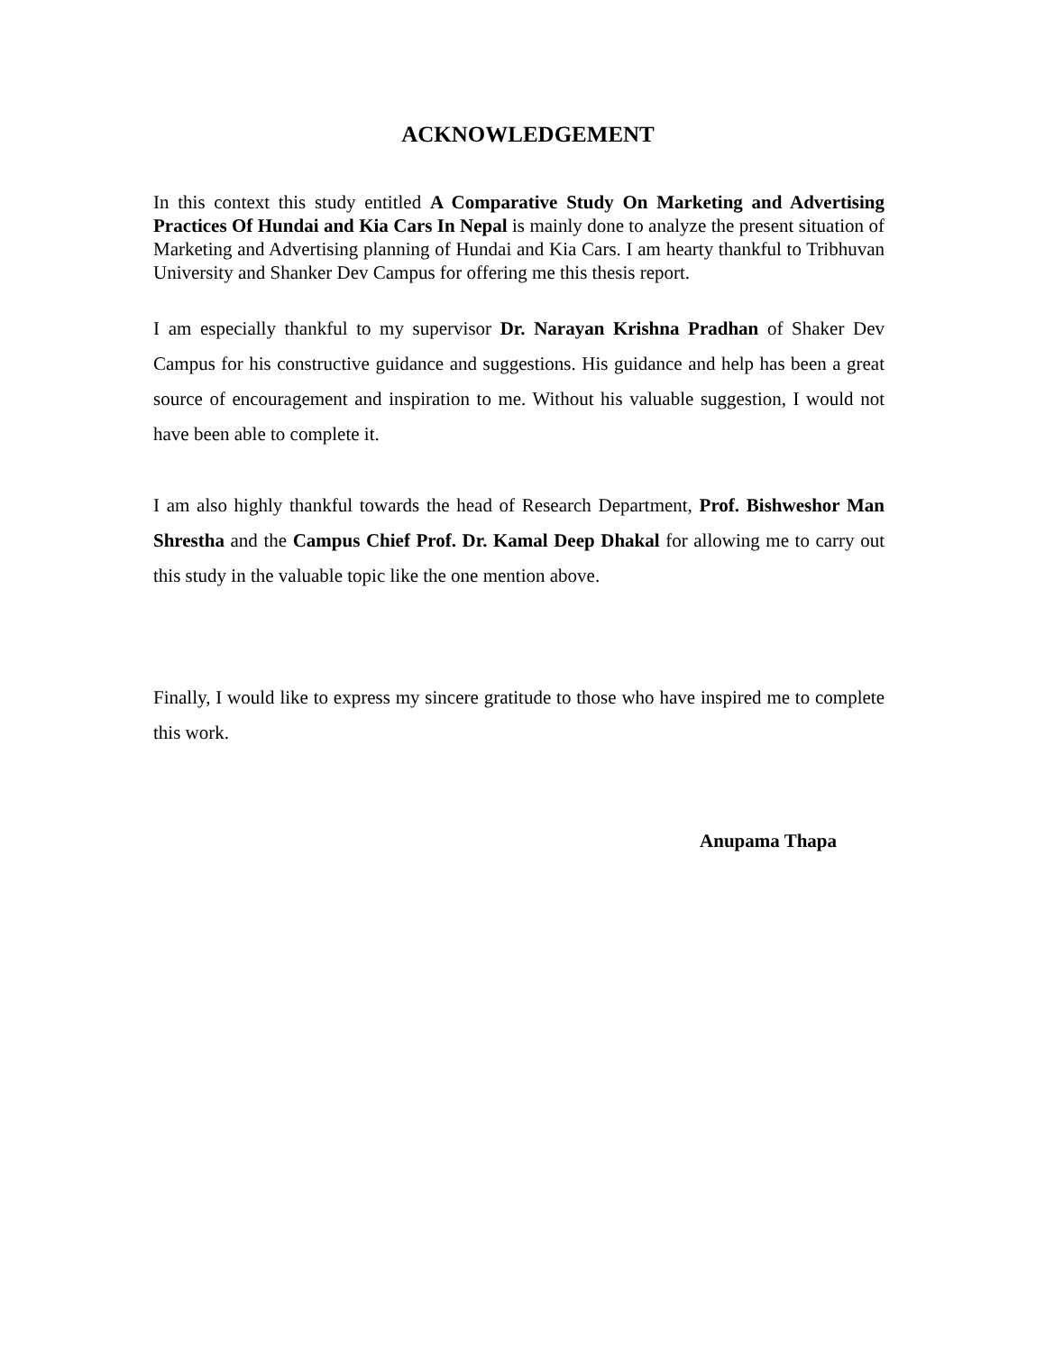ACKNOWLEDGEMENT
In this context this study entitled A Comparative Study On Marketing and Advertising Practices Of Hundai and Kia Cars In Nepal is mainly done to analyze the present situation of Marketing and Advertising planning of Hundai and Kia Cars. I am hearty thankful to Tribhuvan University and Shanker Dev Campus for offering me this thesis report.
I am especially thankful to my supervisor Dr. Narayan Krishna Pradhan of Shaker Dev Campus for his constructive guidance and suggestions. His guidance and help has been a great source of encouragement and inspiration to me. Without his valuable suggestion, I would not have been able to complete it.
I am also highly thankful towards the head of Research Department, Prof. Bishweshor Man Shrestha and the Campus Chief Prof. Dr. Kamal Deep Dhakal for allowing me to carry out this study in the valuable topic like the one mention above.
Finally, I would like to express my sincere gratitude to those who have inspired me to complete this work.
Anupama Thapa